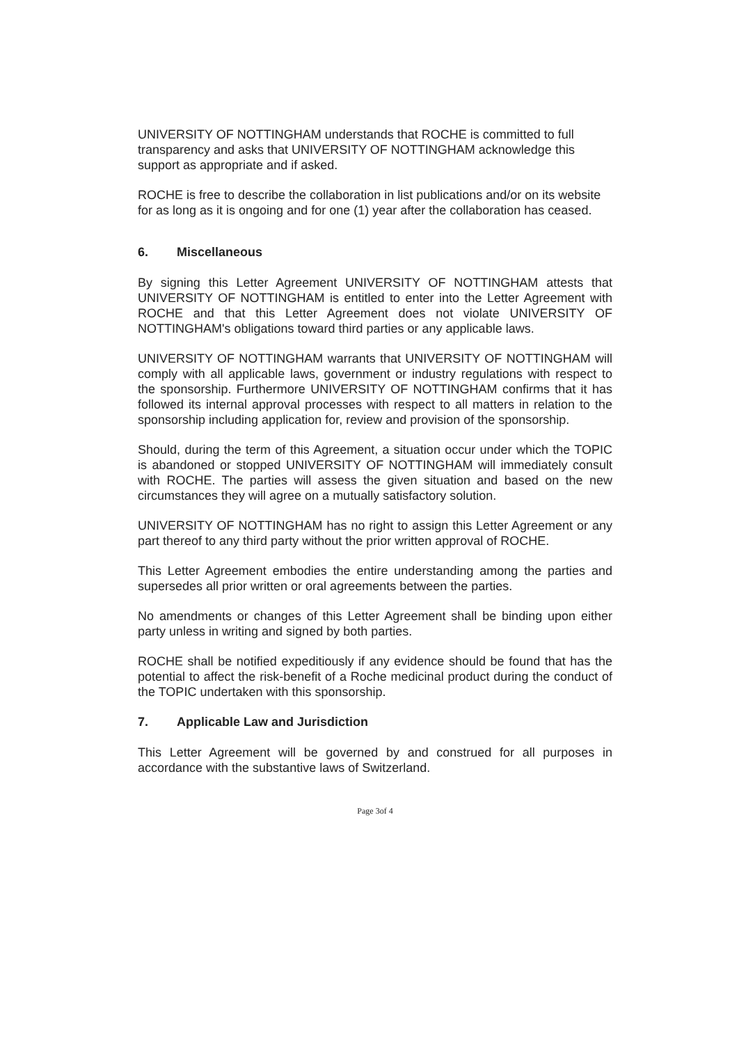UNIVERSITY OF NOTTINGHAM understands that ROCHE is committed to full transparency and asks that UNIVERSITY OF NOTTINGHAM acknowledge this support as appropriate and if asked.
ROCHE is free to describe the collaboration in list publications and/or on its website for as long as it is ongoing and for one (1) year after the collaboration has ceased.
6. Miscellaneous
By signing this Letter Agreement UNIVERSITY OF NOTTINGHAM attests that UNIVERSITY OF NOTTINGHAM is entitled to enter into the Letter Agreement with ROCHE and that this Letter Agreement does not violate UNIVERSITY OF NOTTINGHAM's obligations toward third parties or any applicable laws.
UNIVERSITY OF NOTTINGHAM warrants that UNIVERSITY OF NOTTINGHAM will comply with all applicable laws, government or industry regulations with respect to the sponsorship. Furthermore UNIVERSITY OF NOTTINGHAM confirms that it has followed its internal approval processes with respect to all matters in relation to the sponsorship including application for, review and provision of the sponsorship.
Should, during the term of this Agreement, a situation occur under which the TOPIC is abandoned or stopped UNIVERSITY OF NOTTINGHAM will immediately consult with ROCHE. The parties will assess the given situation and based on the new circumstances they will agree on a mutually satisfactory solution.
UNIVERSITY OF NOTTINGHAM has no right to assign this Letter Agreement or any part thereof to any third party without the prior written approval of ROCHE.
This Letter Agreement embodies the entire understanding among the parties and supersedes all prior written or oral agreements between the parties.
No amendments or changes of this Letter Agreement shall be binding upon either party unless in writing and signed by both parties.
ROCHE shall be notified expeditiously if any evidence should be found that has the potential to affect the risk-benefit of a Roche medicinal product during the conduct of the TOPIC undertaken with this sponsorship.
7. Applicable Law and Jurisdiction
This Letter Agreement will be governed by and construed for all purposes in accordance with the substantive laws of Switzerland.
Page 3of 4